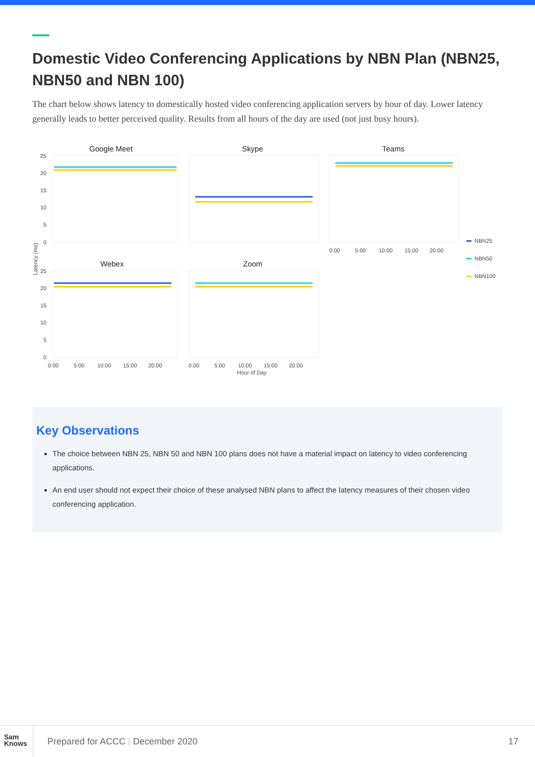Domestic Video Conferencing Applications by NBN Plan (NBN25, NBN50 and NBN 100)
The chart below shows latency to domestically hosted video conferencing application servers by hour of day. Lower latency generally leads to better perceived quality. Results from all hours of the day are used (not just busy hours).
Google Meet
Skype
Teams
Webex
Zoom
25
20
15
10
5
0
25
20
15
10
5
0
Latency (ms)
0:00
5:00
10:00
15:00
20:00
0:00
5:00
10:00
15:00
20:00
Hour of Day
0:00
5:00
10:00
15:00
20:00
NBN25
NBN50
NBN100
Key Observations
The choice between NBN 25, NBN 50 and NBN 100 plans does not have a material impact on latency to video conferencing applications.
An end user should not expect their choice of these analysed NBN plans to affect the latency measures of their chosen video conferencing application.
Sam
Knows
Prepared for ACCC | December 2020
17